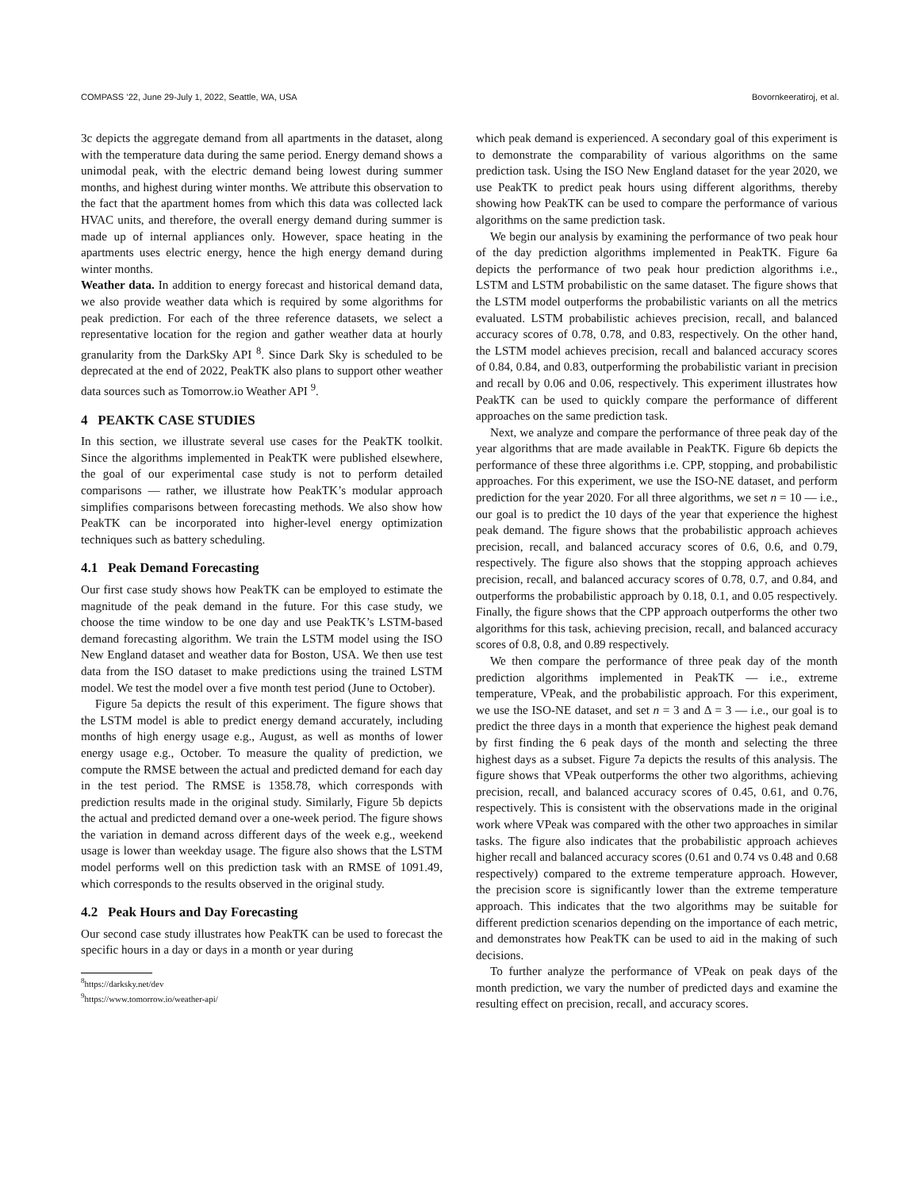COMPASS ’22, June 29-July 1, 2022, Seattle, WA, USA Bovornkeeratiroj, et al.
3c depicts the aggregate demand from all apartments in the dataset, along with the temperature data during the same period. Energy demand shows a unimodal peak, with the electric demand being lowest during summer months, and highest during winter months. We attribute this observation to the fact that the apartment homes from which this data was collected lack HVAC units, and therefore, the overall energy demand during summer is made up of internal appliances only. However, space heating in the apartments uses electric energy, hence the high energy demand during winter months.
Weather data. In addition to energy forecast and historical demand data, we also provide weather data which is required by some algorithms for peak prediction. For each of the three reference datasets, we select a representative location for the region and gather weather data at hourly granularity from the DarkSky API <sup>8</sup>. Since Dark Sky is scheduled to be deprecated at the end of 2022, PeakTK also plans to support other weather data sources such as Tomorrow.io Weather API <sup>9</sup>.
4 PEAKTK CASE STUDIES
In this section, we illustrate several use cases for the PeakTK toolkit. Since the algorithms implemented in PeakTK were published elsewhere, the goal of our experimental case study is not to perform detailed comparisons — rather, we illustrate how PeakTK’s modular approach simplifies comparisons between forecasting methods. We also show how PeakTK can be incorporated into higher-level energy optimization techniques such as battery scheduling.
4.1 Peak Demand Forecasting
Our first case study shows how PeakTK can be employed to estimate the magnitude of the peak demand in the future. For this case study, we choose the time window to be one day and use PeakTK’s LSTM-based demand forecasting algorithm. We train the LSTM model using the ISO New England dataset and weather data for Boston, USA. We then use test data from the ISO dataset to make predictions using the trained LSTM model. We test the model over a five month test period (June to October).
Figure 5a depicts the result of this experiment. The figure shows that the LSTM model is able to predict energy demand accurately, including months of high energy usage e.g., August, as well as months of lower energy usage e.g., October. To measure the quality of prediction, we compute the RMSE between the actual and predicted demand for each day in the test period. The RMSE is 1358.78, which corresponds with prediction results made in the original study. Similarly, Figure 5b depicts the actual and predicted demand over a one-week period. The figure shows the variation in demand across different days of the week e.g., weekend usage is lower than weekday usage. The figure also shows that the LSTM model performs well on this prediction task with an RMSE of 1091.49, which corresponds to the results observed in the original study.
4.2 Peak Hours and Day Forecasting
Our second case study illustrates how PeakTK can be used to forecast the specific hours in a day or days in a month or year during
<sup>8</sup> https://darksky.net/dev
<sup>9</sup> https://www.tomorrow.io/weather-api/
which peak demand is experienced. A secondary goal of this experiment is to demonstrate the comparability of various algorithms on the same prediction task. Using the ISO New England dataset for the year 2020, we use PeakTK to predict peak hours using different algorithms, thereby showing how PeakTK can be used to compare the performance of various algorithms on the same prediction task.
We begin our analysis by examining the performance of two peak hour of the day prediction algorithms implemented in PeakTK. Figure 6a depicts the performance of two peak hour prediction algorithms i.e., LSTM and LSTM probabilistic on the same dataset. The figure shows that the LSTM model outperforms the probabilistic variants on all the metrics evaluated. LSTM probabilistic achieves precision, recall, and balanced accuracy scores of 0.78, 0.78, and 0.83, respectively. On the other hand, the LSTM model achieves precision, recall and balanced accuracy scores of 0.84, 0.84, and 0.83, outperforming the probabilistic variant in precision and recall by 0.06 and 0.06, respectively. This experiment illustrates how PeakTK can be used to quickly compare the performance of different approaches on the same prediction task.
Next, we analyze and compare the performance of three peak day of the year algorithms that are made available in PeakTK. Figure 6b depicts the performance of these three algorithms i.e. CPP, stopping, and probabilistic approaches. For this experiment, we use the ISO-NE dataset, and perform prediction for the year 2020. For all three algorithms, we set n = 10 — i.e., our goal is to predict the 10 days of the year that experience the highest peak demand. The figure shows that the probabilistic approach achieves precision, recall, and balanced accuracy scores of 0.6, 0.6, and 0.79, respectively. The figure also shows that the stopping approach achieves precision, recall, and balanced accuracy scores of 0.78, 0.7, and 0.84, and outperforms the probabilistic approach by 0.18, 0.1, and 0.05 respectively. Finally, the figure shows that the CPP approach outperforms the other two algorithms for this task, achieving precision, recall, and balanced accuracy scores of 0.8, 0.8, and 0.89 respectively.
We then compare the performance of three peak day of the month prediction algorithms implemented in PeakTK — i.e., extreme temperature, VPeak, and the probabilistic approach. For this experiment, we use the ISO-NE dataset, and set n = 3 and Δ = 3 — i.e., our goal is to predict the three days in a month that experience the highest peak demand by first finding the 6 peak days of the month and selecting the three highest days as a subset. Figure 7a depicts the results of this analysis. The figure shows that VPeak outperforms the other two algorithms, achieving precision, recall, and balanced accuracy scores of 0.45, 0.61, and 0.76, respectively. This is consistent with the observations made in the original work where VPeak was compared with the other two approaches in similar tasks. The figure also indicates that the probabilistic approach achieves higher recall and balanced accuracy scores (0.61 and 0.74 vs 0.48 and 0.68 respectively) compared to the extreme temperature approach. However, the precision score is significantly lower than the extreme temperature approach. This indicates that the two algorithms may be suitable for different prediction scenarios depending on the importance of each metric, and demonstrates how PeakTK can be used to aid in the making of such decisions.
To further analyze the performance of VPeak on peak days of the month prediction, we vary the number of predicted days and examine the resulting effect on precision, recall, and accuracy scores.